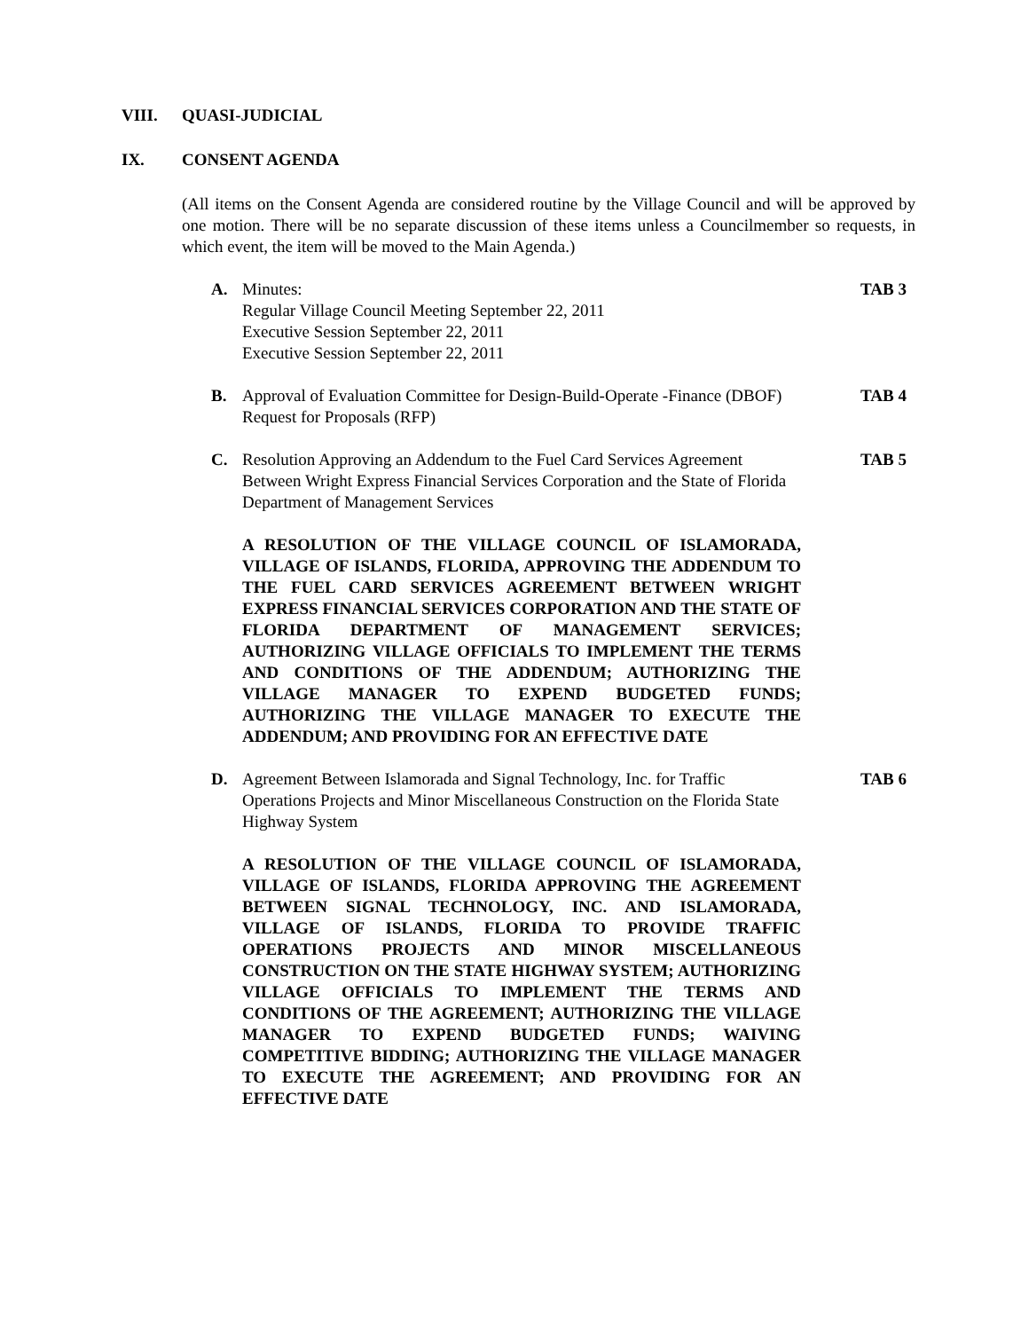VIII. QUASI-JUDICIAL
IX. CONSENT AGENDA
(All items on the Consent Agenda are considered routine by the Village Council and will be approved by one motion. There will be no separate discussion of these items unless a Councilmember so requests, in which event, the item will be moved to the Main Agenda.)
A. Minutes:
Regular Village Council Meeting September 22, 2011
Executive Session September 22, 2011
Executive Session September 22, 2011
TAB 3
B. Approval of Evaluation Committee for Design-Build-Operate -Finance (DBOF) Request for Proposals (RFP)
TAB 4
C. Resolution Approving an Addendum to the Fuel Card Services Agreement Between Wright Express Financial Services Corporation and the State of Florida Department of Management Services
TAB 5
A RESOLUTION OF THE VILLAGE COUNCIL OF ISLAMORADA, VILLAGE OF ISLANDS, FLORIDA, APPROVING THE ADDENDUM TO THE FUEL CARD SERVICES AGREEMENT BETWEEN WRIGHT EXPRESS FINANCIAL SERVICES CORPORATION AND THE STATE OF FLORIDA DEPARTMENT OF MANAGEMENT SERVICES; AUTHORIZING VILLAGE OFFICIALS TO IMPLEMENT THE TERMS AND CONDITIONS OF THE ADDENDUM; AUTHORIZING THE VILLAGE MANAGER TO EXPEND BUDGETED FUNDS; AUTHORIZING THE VILLAGE MANAGER TO EXECUTE THE ADDENDUM; AND PROVIDING FOR AN EFFECTIVE DATE
D. Agreement Between Islamorada and Signal Technology, Inc. for Traffic Operations Projects and Minor Miscellaneous Construction on the Florida State Highway System
TAB 6
A RESOLUTION OF THE VILLAGE COUNCIL OF ISLAMORADA, VILLAGE OF ISLANDS, FLORIDA APPROVING THE AGREEMENT BETWEEN SIGNAL TECHNOLOGY, INC. AND ISLAMORADA, VILLAGE OF ISLANDS, FLORIDA TO PROVIDE TRAFFIC OPERATIONS PROJECTS AND MINOR MISCELLANEOUS CONSTRUCTION ON THE STATE HIGHWAY SYSTEM; AUTHORIZING VILLAGE OFFICIALS TO IMPLEMENT THE TERMS AND CONDITIONS OF THE AGREEMENT; AUTHORIZING THE VILLAGE MANAGER TO EXPEND BUDGETED FUNDS; WAIVING COMPETITIVE BIDDING; AUTHORIZING THE VILLAGE MANAGER TO EXECUTE THE AGREEMENT; AND PROVIDING FOR AN EFFECTIVE DATE